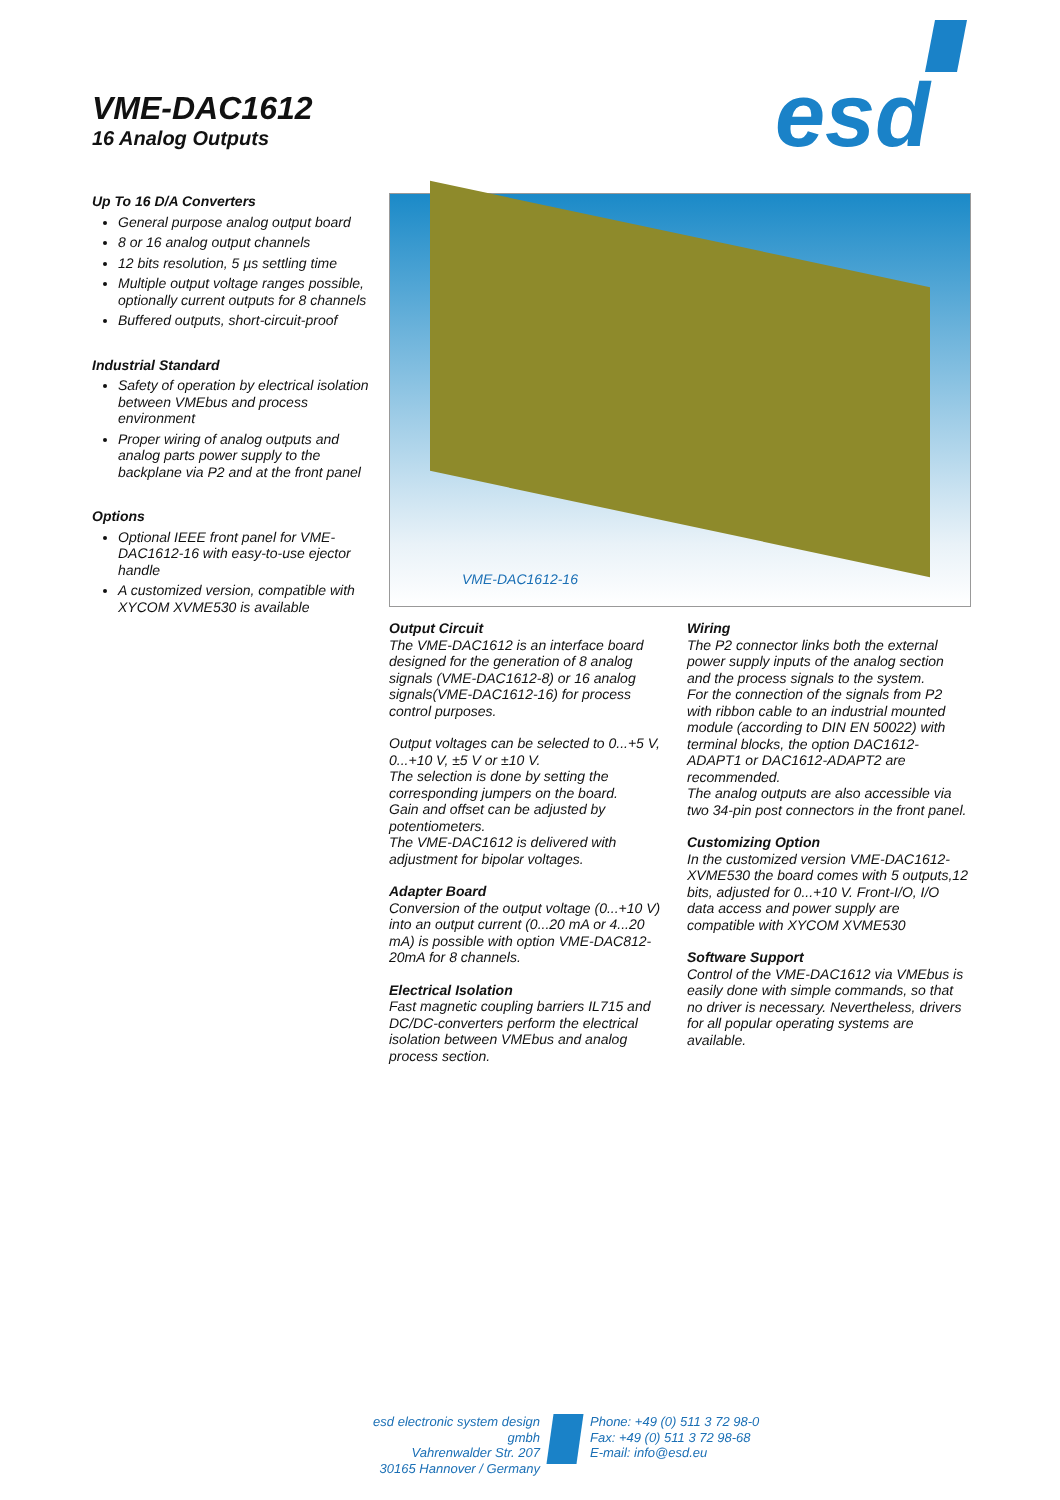VME-DAC1612
16 Analog Outputs
esd
Up To 16 D/A Converters
General purpose analog output board
8 or 16 analog output channels
12 bits resolution, 5 µs settling time
Multiple output voltage ranges possible, optionally current outputs for 8 channels
Buffered outputs, short-circuit-proof
Industrial Standard
Safety of operation by electrical isolation between VMEbus and process environment
Proper wiring of analog outputs and analog parts power supply to the backplane via P2 and at the front panel
Options
Optional IEEE front panel for VME-DAC1612-16 with easy-to-use ejector handle
A customized version, compatible with XYCOM XVME530 is available
VME-DAC1612-16
Output Circuit
The VME-DAC1612 is an interface board designed for the generation of 8 analog signals (VME-DAC1612-8) or 16 analog signals(VME-DAC1612-16) for process control purposes.
Output voltages can be selected to 0...+5 V, 0...+10 V, ±5 V or ±10 V.
The selection is done by setting the corresponding jumpers on the board.
Gain and offset can be adjusted by potentiometers.
The VME-DAC1612 is delivered with adjustment for bipolar voltages.
Adapter Board
Conversion of the output voltage (0...+10 V) into an output current (0...20 mA or 4...20 mA) is possible with option VME-DAC812-20mA for 8 channels.
Electrical Isolation
Fast magnetic coupling barriers IL715 and DC/DC-converters perform the electrical isolation between VMEbus and analog process section.
Wiring
The P2 connector links both the external power supply inputs of the analog section and the process signals to the system.
For the connection of the signals from P2 with ribbon cable to an industrial mounted module (according to DIN EN 50022) with terminal blocks, the option DAC1612-ADAPT1 or DAC1612-ADAPT2 are recommended.
The analog outputs are also accessible via two 34-pin post connectors in the front panel.
Customizing Option
In the customized version VME-DAC1612-XVME530 the board comes with 5 outputs,12 bits, adjusted for 0...+10 V. Front-I/O, I/O data access and power supply are compatible with XYCOM XVME530
Software Support
Control of the VME-DAC1612 via VMEbus is easily done with simple commands, so that no driver is necessary. Nevertheless, drivers for all popular operating systems are available.
esd electronic system design gmbh
Vahrenwalder Str. 207
30165 Hannover / Germany
Phone: +49 (0) 511 3 72 98-0
Fax: +49 (0) 511 3 72 98-68
E-mail: info@esd.eu